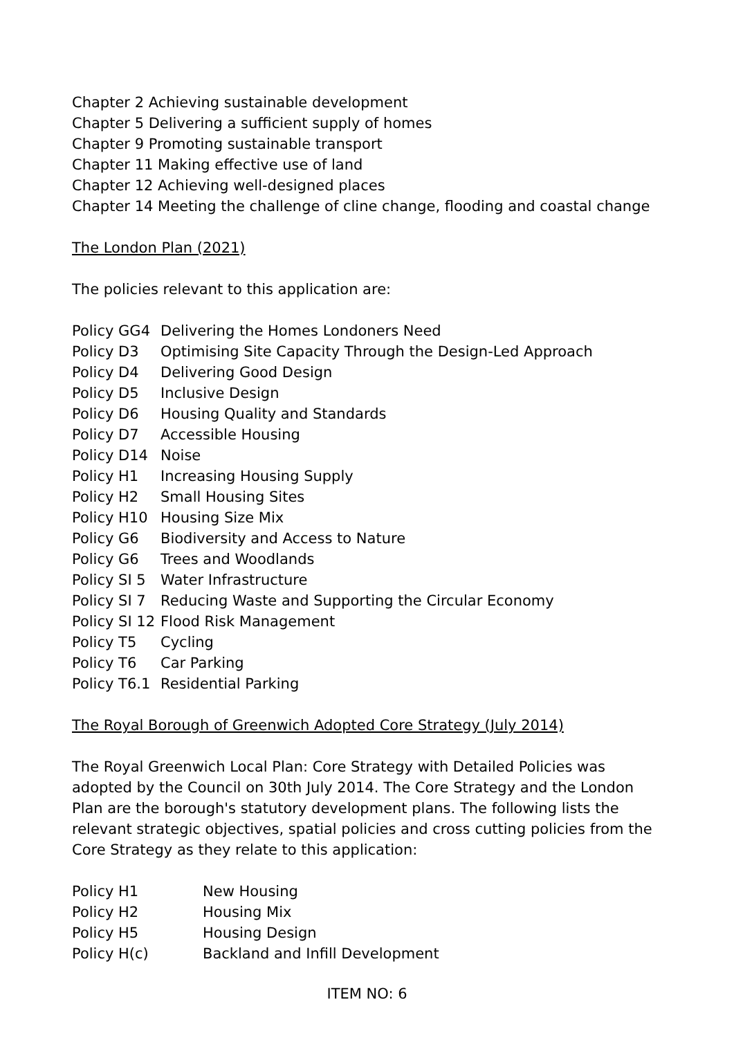Chapter 2 Achieving sustainable development
Chapter 5 Delivering a sufficient supply of homes
Chapter 9 Promoting sustainable transport
Chapter 11 Making effective use of land
Chapter 12 Achieving well-designed places
Chapter 14 Meeting the challenge of cline change, flooding and coastal change
The London Plan (2021)
The policies relevant to this application are:
| Policy GG4 | Delivering the Homes Londoners Need |
| Policy D3 | Optimising Site Capacity Through the Design-Led Approach |
| Policy D4 | Delivering Good Design |
| Policy D5 | Inclusive Design |
| Policy D6 | Housing Quality and Standards |
| Policy D7 | Accessible Housing |
| Policy D14 | Noise |
| Policy H1 | Increasing Housing Supply |
| Policy H2 | Small Housing Sites |
| Policy H10 | Housing Size Mix |
| Policy G6 | Biodiversity and Access to Nature |
| Policy G6 | Trees and Woodlands |
| Policy SI 5 | Water Infrastructure |
| Policy SI 7 | Reducing Waste and Supporting the Circular Economy |
| Policy SI 12 | Flood Risk Management |
| Policy T5 | Cycling |
| Policy T6 | Car Parking |
| Policy T6.1 | Residential Parking |
The Royal Borough of Greenwich Adopted Core Strategy (July 2014)
The Royal Greenwich Local Plan: Core Strategy with Detailed Policies was adopted by the Council on 30th July 2014. The Core Strategy and the London Plan are the borough's statutory development plans. The following lists the relevant strategic objectives, spatial policies and cross cutting policies from the Core Strategy as they relate to this application:
| Policy H1 | New Housing |
| Policy H2 | Housing Mix |
| Policy H5 | Housing Design |
| Policy H(c) | Backland and Infill Development |
ITEM NO: 6